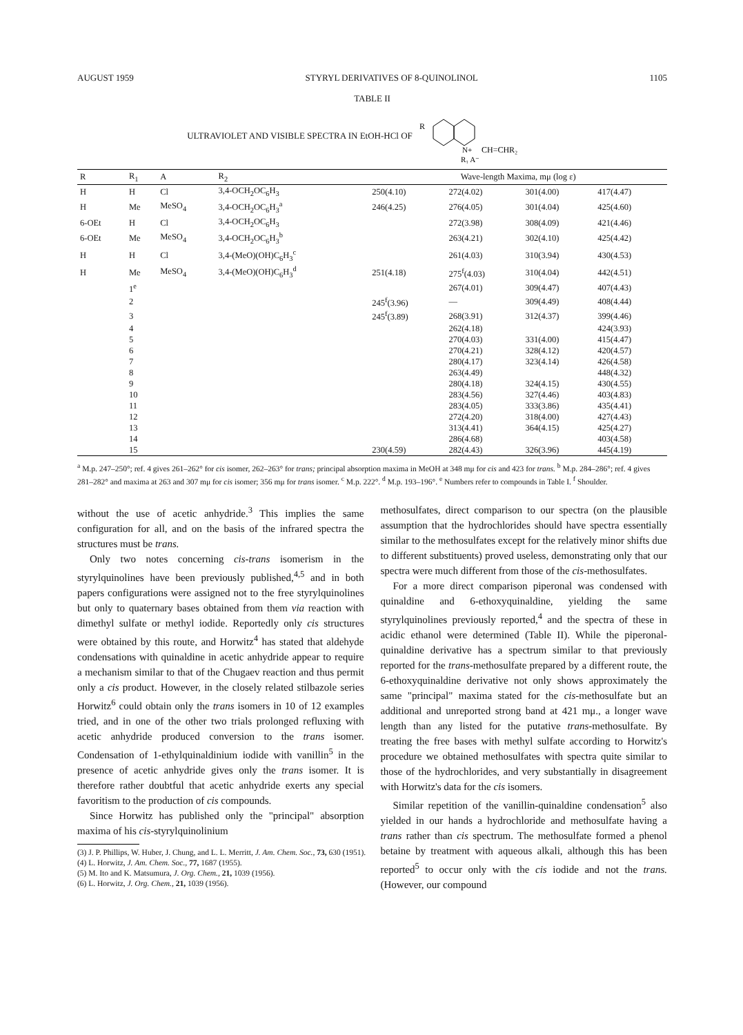AUGUST 1959 STYRYL DERIVATIVES OF 8-QUINOLINOL 1105
TABLE II
ULTRAVIOLET AND VISIBLE SPECTRA IN EtOH-HCl OF
R
N+
CH=CHR₂
R₁ A⁻
| R | R<sub>1</sub> | A | R<sub>2</sub> | Wave-length Maxima, mμ (log ε) | | | |
| --- | --- | --- | --- | --- | --- | --- | --- |
| H | H | Cl | 3,4-OCH<sub>2</sub>OC<sub>6</sub>H<sub>3</sub> | 250(4.10) | 272(4.02) | 301(4.00) | 417(4.47) |
| H | Me | MeSO<sub>4</sub> | 3,4-OCH<sub>2</sub>OC<sub>6</sub>H<sub>3</sub><sup>a</sup> | 246(4.25) | 276(4.05) | 301(4.04) | 425(4.60) |
| 6-OEt | H | Cl | 3,4-OCH<sub>2</sub>OC<sub>6</sub>H<sub>3</sub> | | 272(3.98) | 308(4.09) | 421(4.46) |
| 6-OEt | Me | MeSO<sub>4</sub> | 3,4-OCH<sub>2</sub>OC<sub>6</sub>H<sub>3</sub><sup>b</sup> | | 263(4.21) | 302(4.10) | 425(4.42) |
| H | H | Cl | 3,4-(MeO)(OH)C<sub>6</sub>H<sub>3</sub><sup>c</sup> | | 261(4.03) | 310(3.94) | 430(4.53) |
| H | Me | MeSO<sub>4</sub> | 3,4-(MeO)(OH)C<sub>6</sub>H<sub>3</sub><sup>d</sup> | 251(4.18) | 275<sup>f</sup>(4.03) | 310(4.04) | 442(4.51) |
| | 1<sup>e</sup> | | | | 267(4.01) | 309(4.47) | 407(4.43) |
| | 2 | | | 245<sup>f</sup>(3.96) | — | 309(4.49) | 408(4.44) |
| | 3 | | | 245<sup>f</sup>(3.89) | 268(3.91) | 312(4.37) | 399(4.46) |
| | 4 | | | | 262(4.18) | | 424(3.93) |
| | 5 | | | | 270(4.03) | 331(4.00) | 415(4.47) |
| | 6 | | | | 270(4.21) | 328(4.12) | 420(4.57) |
| | 7 | | | | 280(4.17) | 323(4.14) | 426(4.58) |
| | 8 | | | | 263(4.49) | | 448(4.32) |
| | 9 | | | | 280(4.18) | 324(4.15) | 430(4.55) |
| | 10 | | | | 283(4.56) | 327(4.46) | 403(4.83) |
| | 11 | | | | 283(4.05) | 333(3.86) | 435(4.41) |
| | 12 | | | | 272(4.20) | 318(4.00) | 427(4.43) |
| | 13 | | | | 313(4.41) | 364(4.15) | 425(4.27) |
| | 14 | | | | 286(4.68) | | 403(4.58) |
| | 15 | | | 230(4.59) | 282(4.43) | 326(3.96) | 445(4.19) |
<sup>a</sup> M.p. 247–250°; ref. 4 gives 261–262° for cis isomer, 262–263° for trans; principal absorption maxima in MeOH at 348 mμ for cis and 423 for trans. <sup>b</sup> M.p. 284–286°; ref. 4 gives 281–282° and maxima at 263 and 307 mμ for cis isomer; 356 mμ for trans isomer. <sup>c</sup> M.p. 222°. <sup>d</sup> M.p. 193–196°. <sup>e</sup> Numbers refer to compounds in Table I. <sup>f</sup> Shoulder.
without the use of acetic anhydride.<sup>3</sup> This implies the same configuration for all, and on the basis of the infrared spectra the structures must be trans.
Only two notes concerning cis-trans isomerism in the styrylquinolines have been previously published,<sup>4,5</sup> and in both papers configurations were assigned not to the free styrylquinolines but only to quaternary bases obtained from them via reaction with dimethyl sulfate or methyl iodide. Reportedly only cis structures were obtained by this route, and Horwitz<sup>4</sup> has stated that aldehyde condensations with quinaldine in acetic anhydride appear to require a mechanism similar to that of the Chugaev reaction and thus permit only a cis product. However, in the closely related stilbazole series Horwitz<sup>6</sup> could obtain only the trans isomers in 10 of 12 examples tried, and in one of the other two trials prolonged refluxing with acetic anhydride produced conversion to the trans isomer. Condensation of 1-ethylquinaldinium iodide with vanillin<sup>5</sup> in the presence of acetic anhydride gives only the trans isomer. It is therefore rather doubtful that acetic anhydride exerts any special favoritism to the production of cis compounds.
Since Horwitz has published only the "principal" absorption maxima of his cis-styrylquinolinium
(3) J. P. Phillips, W. Huber, J. Chung, and L. L. Merritt, J. Am. Chem. Soc., 73, 630 (1951).
(4) L. Horwitz, J. Am. Chem. Soc., 77, 1687 (1955).
(5) M. Ito and K. Matsumura, J. Org. Chem., 21, 1039 (1956).
(6) L. Horwitz, J. Org. Chem., 21, 1039 (1956).
methosulfates, direct comparison to our spectra (on the plausible assumption that the hydrochlorides should have spectra essentially similar to the methosulfates except for the relatively minor shifts due to different substituents) proved useless, demonstrating only that our spectra were much different from those of the cis-methosulfates.
For a more direct comparison piperonal was condensed with quinaldine and 6-ethoxyquinaldine, yielding the same styrylquinolines previously reported,<sup>4</sup> and the spectra of these in acidic ethanol were determined (Table II). While the piperonal-quinaldine derivative has a spectrum similar to that previously reported for the trans-methosulfate prepared by a different route, the 6-ethoxyquinaldine derivative not only shows approximately the same "principal" maxima stated for the cis-methosulfate but an additional and unreported strong band at 421 mμ., a longer wave length than any listed for the putative trans-methosulfate. By treating the free bases with methyl sulfate according to Horwitz's procedure we obtained methosulfates with spectra quite similar to those of the hydrochlorides, and very substantially in disagreement with Horwitz's data for the cis isomers.
Similar repetition of the vanillin-quinaldine condensation<sup>5</sup> also yielded in our hands a hydrochloride and methosulfate having a trans rather than cis spectrum. The methosulfate formed a phenol betaine by treatment with aqueous alkali, although this has been reported<sup>5</sup> to occur only with the cis iodide and not the trans. (However, our compound